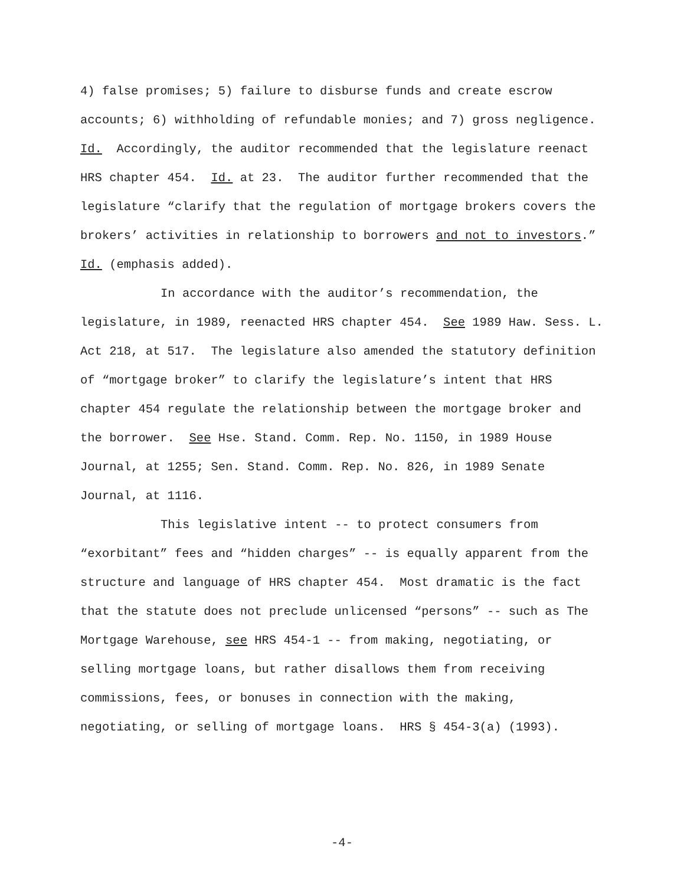4) false promises; 5) failure to disburse funds and create escrow accounts; 6) withholding of refundable monies; and 7) gross negligence. Id. Accordingly, the auditor recommended that the legislature reenact HRS chapter 454. Id. at 23. The auditor further recommended that the legislature “clarify that the regulation of mortgage brokers covers the brokers’ activities in relationship to borrowers and not to investors.” Id. (emphasis added).
In accordance with the auditor’s recommendation, the legislature, in 1989, reenacted HRS chapter 454. See 1989 Haw. Sess. L. Act 218, at 517. The legislature also amended the statutory definition of “mortgage broker” to clarify the legislature’s intent that HRS chapter 454 regulate the relationship between the mortgage broker and the borrower. See Hse. Stand. Comm. Rep. No. 1150, in 1989 House Journal, at 1255; Sen. Stand. Comm. Rep. No. 826, in 1989 Senate Journal, at 1116.
This legislative intent -- to protect consumers from “exorbitant” fees and “hidden charges” -- is equally apparent from the structure and language of HRS chapter 454. Most dramatic is the fact that the statute does not preclude unlicensed “persons” -- such as The Mortgage Warehouse, see HRS 454-1 -- from making, negotiating, or selling mortgage loans, but rather disallows them from receiving commissions, fees, or bonuses in connection with the making, negotiating, or selling of mortgage loans. HRS § 454-3(a) (1993).
-4-